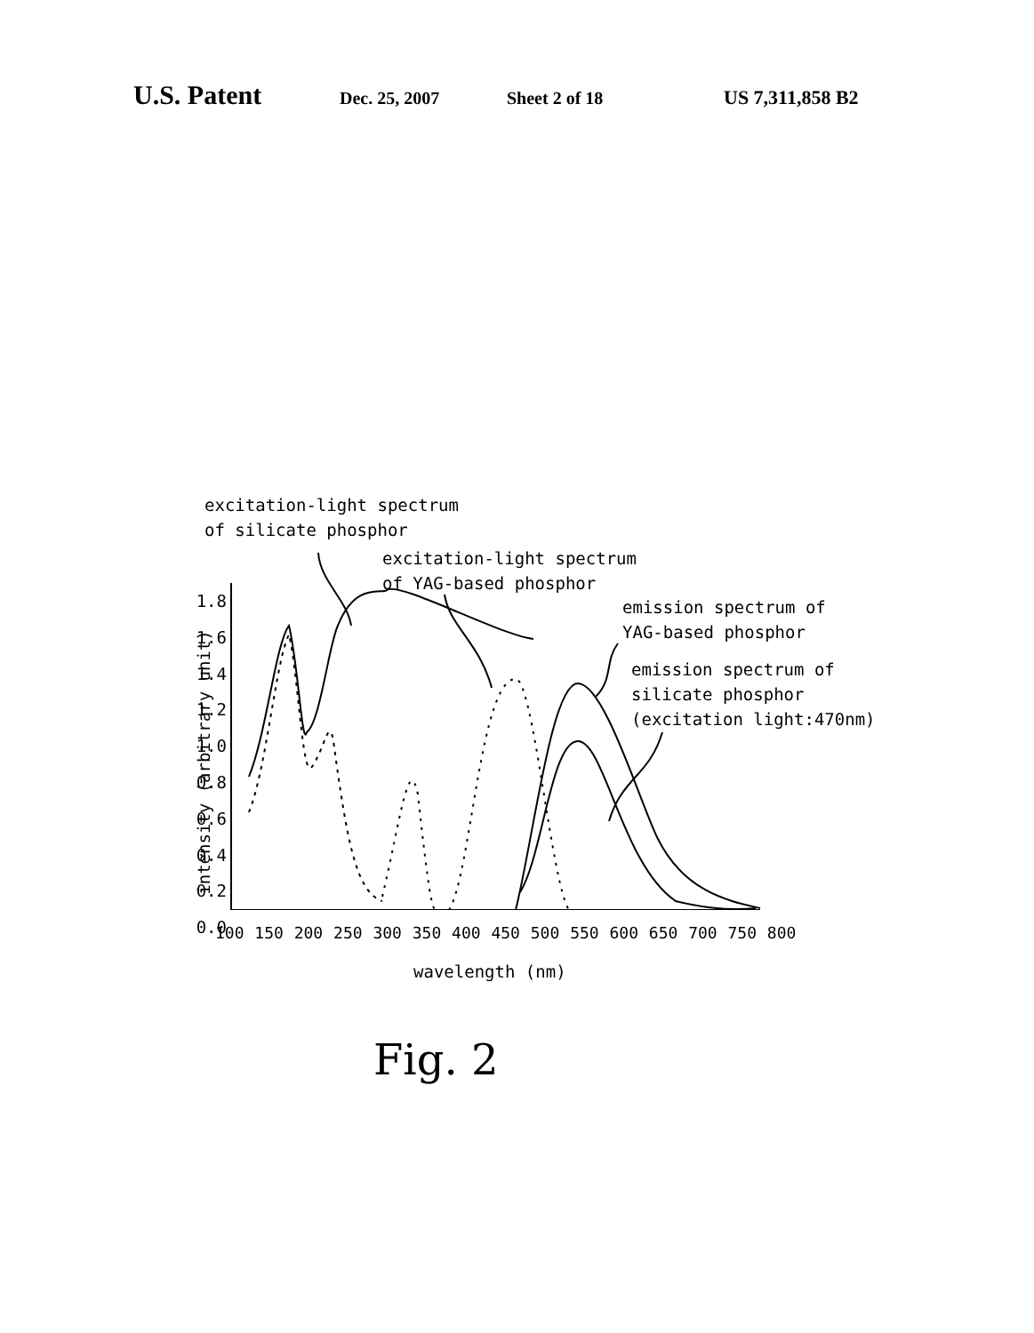U.S. Patent Dec. 25, 2007 Sheet 2 of 18 US 7,311,858 B2
excitation-light spectrum
of silicate phosphor
excitation-light spectrum
of YAG-based phosphor
emission spectrum of
YAG-based phosphor
emission spectrum of
silicate phosphor
(excitation light:470nm)
1.8
1.6
1.4
1.2
1.0
0.8
0.6
0.4
0.2
0.0
intensity (arbitrary unit)
100 150 200 250 300 350 400 450 500 550 600 650 700 750 800
wavelength (nm)
Fig. 2